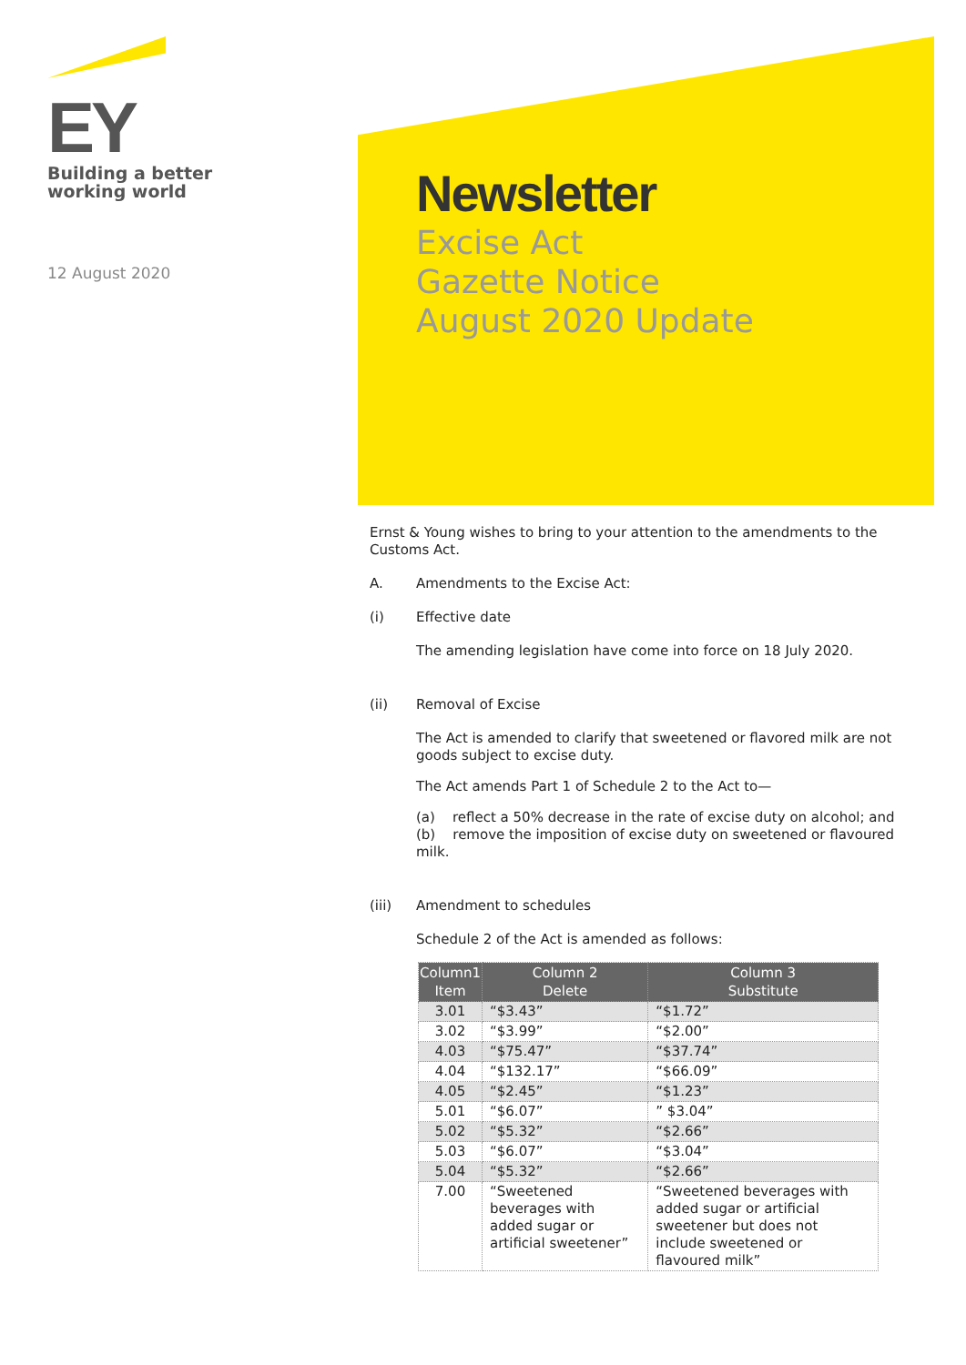EY
Building a better
working world
12 August 2020
Newsletter
Excise Act
Gazette Notice
August 2020 Update
Ernst & Young wishes to bring to your attention to the amendments to the Customs Act.
A. Amendments to the Excise Act:
(i) Effective date
The amending legislation have come into force on 18 July 2020.
(ii) Removal of Excise
The Act is amended to clarify that sweetened or flavored milk are not goods subject to excise duty.
The Act amends Part 1 of Schedule 2 to the Act to—
(a) reflect a 50% decrease in the rate of excise duty on alcohol; and
(b) remove the imposition of excise duty on sweetened or flavoured milk.
(iii) Amendment to schedules
Schedule 2 of the Act is amended as follows:
| Column1 Item | Column 2 Delete | Column 3 Substitute |
| --- | --- | --- |
| 3.01 | “$3.43” | “$1.72” |
| 3.02 | “$3.99” | “$2.00” |
| 4.03 | “$75.47” | “$37.74” |
| 4.04 | “$132.17” | “$66.09” |
| 4.05 | “$2.45” | “$1.23” |
| 5.01 | “$6.07” | ” $3.04” |
| 5.02 | “$5.32” | “$2.66” |
| 5.03 | “$6.07” | “$3.04” |
| 5.04 | “$5.32” | “$2.66” |
| 7.00 | “Sweetened beverages with added sugar or artificial sweetener” | “Sweetened beverages with added sugar or artificial sweetener but does not include sweetened or flavoured milk” |